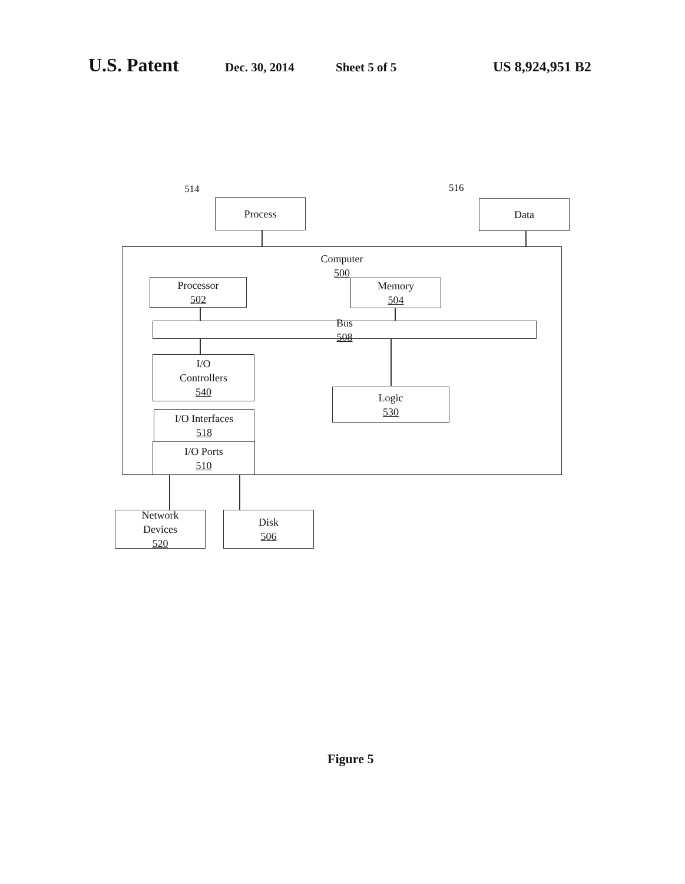U.S. Patent Dec. 30, 2014 Sheet 5 of 5 US 8,924,951 B2
514
Process
516
Data
Computer
500
Processor
502
Memory
504
Bus
508
I/O
Controllers
540
Logic
530
I/O Interfaces
518
I/O Ports
510
Network
Devices
520
Disk
506
Figure 5